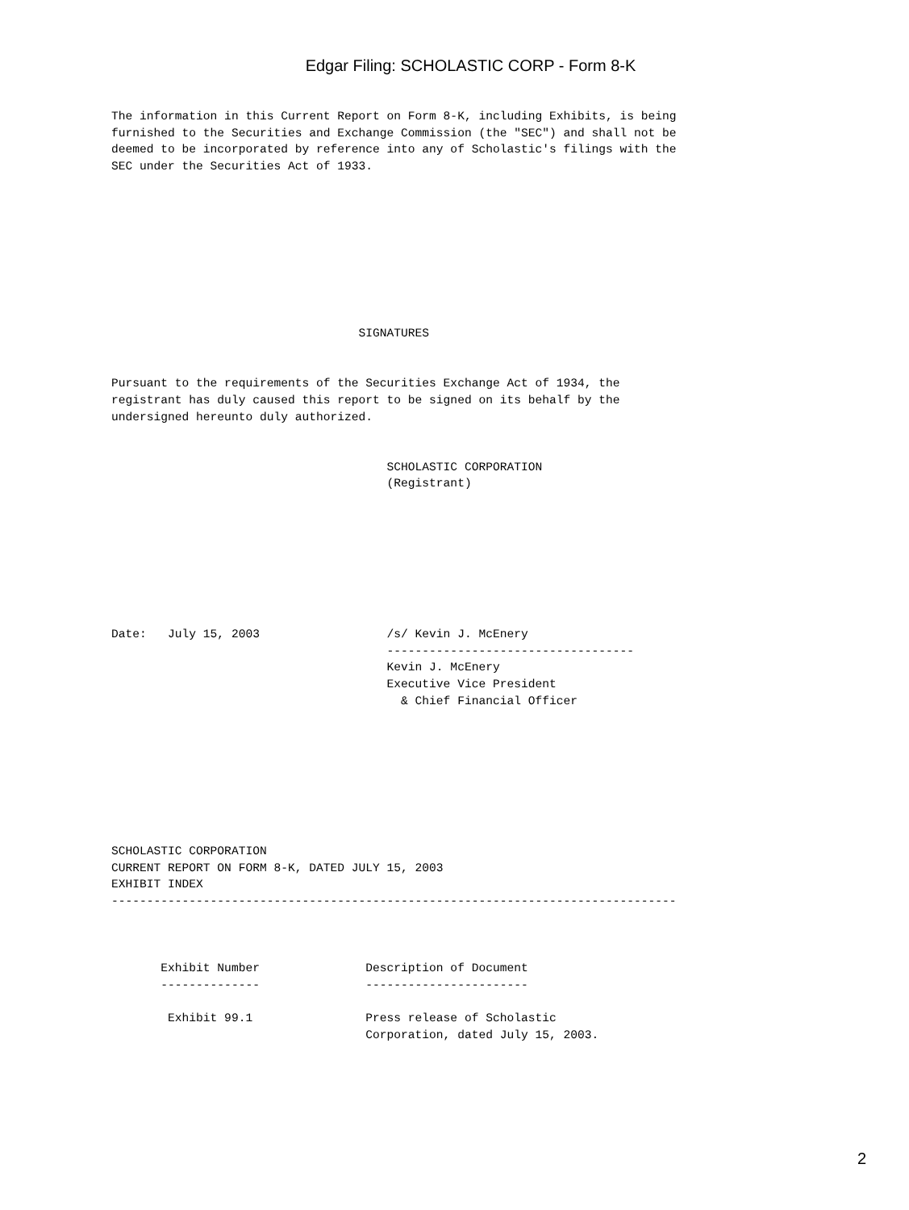Edgar Filing: SCHOLASTIC CORP - Form 8-K
The information in this Current Report on Form 8-K, including Exhibits, is being
furnished to the Securities and Exchange Commission (the "SEC") and shall not be
deemed to be incorporated by reference into any of Scholastic's filings with the
SEC under the Securities Act of 1933.









                                   SIGNATURES


Pursuant to the requirements of the Securities Exchange Act of 1934, the
registrant has duly caused this report to be signed on its behalf by the
undersigned hereunto duly authorized.


                                       SCHOLASTIC CORPORATION
                                       (Registrant)








Date:   July 15, 2003                  /s/ Kevin J. McEnery
                                       -----------------------------------
                                       Kevin J. McEnery
                                       Executive Vice President
                                         & Chief Financial Officer








SCHOLASTIC CORPORATION
CURRENT REPORT ON FORM 8-K, DATED JULY 15, 2003
EXHIBIT INDEX
--------------------------------------------------------------------------------



       Exhibit Number               Description of Document
       --------------               -----------------------

        Exhibit 99.1                Press release of Scholastic
                                    Corporation, dated July 15, 2003.
2